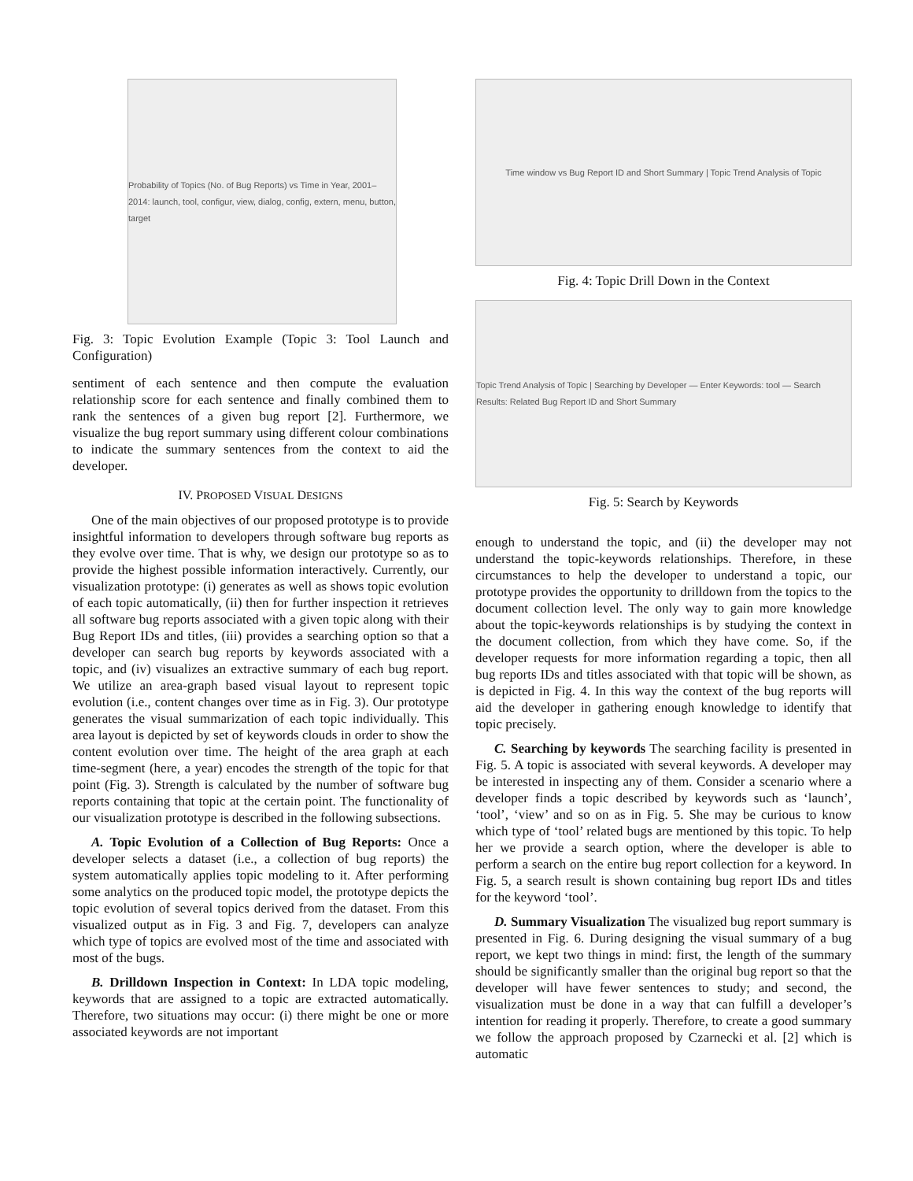Probability of Topics (No. of Bug Reports) vs Time in Year, 2001–2014: launch, tool, configur, view, dialog, config, extern, menu, button, target
Fig. 3: Topic Evolution Example (Topic 3: Tool Launch and Configuration)
sentiment of each sentence and then compute the evaluation relationship score for each sentence and finally combined them to rank the sentences of a given bug report [2]. Furthermore, we visualize the bug report summary using different colour combinations to indicate the summary sentences from the context to aid the developer.
IV. PROPOSED VISUAL DESIGNS
One of the main objectives of our proposed prototype is to provide insightful information to developers through software bug reports as they evolve over time. That is why, we design our prototype so as to provide the highest possible information interactively. Currently, our visualization prototype: (i) generates as well as shows topic evolution of each topic automatically, (ii) then for further inspection it retrieves all software bug reports associated with a given topic along with their Bug Report IDs and titles, (iii) provides a searching option so that a developer can search bug reports by keywords associated with a topic, and (iv) visualizes an extractive summary of each bug report. We utilize an area-graph based visual layout to represent topic evolution (i.e., content changes over time as in Fig. 3). Our prototype generates the visual summarization of each topic individually. This area layout is depicted by set of keywords clouds in order to show the content evolution over time. The height of the area graph at each time-segment (here, a year) encodes the strength of the topic for that point (Fig. 3). Strength is calculated by the number of software bug reports containing that topic at the certain point. The functionality of our visualization prototype is described in the following subsections.
A. Topic Evolution of a Collection of Bug Reports: Once a developer selects a dataset (i.e., a collection of bug reports) the system automatically applies topic modeling to it. After performing some analytics on the produced topic model, the prototype depicts the topic evolution of several topics derived from the dataset. From this visualized output as in Fig. 3 and Fig. 7, developers can analyze which type of topics are evolved most of the time and associated with most of the bugs.
B. Drilldown Inspection in Context: In LDA topic modeling, keywords that are assigned to a topic are extracted automatically. Therefore, two situations may occur: (i) there might be one or more associated keywords are not important
Time window vs Bug Report ID and Short Summary | Topic Trend Analysis of Topic
Fig. 4: Topic Drill Down in the Context
Topic Trend Analysis of Topic | Searching by Developer — Enter Keywords: tool — Search Results: Related Bug Report ID and Short Summary
Fig. 5: Search by Keywords
enough to understand the topic, and (ii) the developer may not understand the topic-keywords relationships. Therefore, in these circumstances to help the developer to understand a topic, our prototype provides the opportunity to drilldown from the topics to the document collection level. The only way to gain more knowledge about the topic-keywords relationships is by studying the context in the document collection, from which they have come. So, if the developer requests for more information regarding a topic, then all bug reports IDs and titles associated with that topic will be shown, as is depicted in Fig. 4. In this way the context of the bug reports will aid the developer in gathering enough knowledge to identify that topic precisely.
C. Searching by keywords The searching facility is presented in Fig. 5. A topic is associated with several keywords. A developer may be interested in inspecting any of them. Consider a scenario where a developer finds a topic described by keywords such as ‘launch’, ‘tool’, ‘view’ and so on as in Fig. 5. She may be curious to know which type of ‘tool’ related bugs are mentioned by this topic. To help her we provide a search option, where the developer is able to perform a search on the entire bug report collection for a keyword. In Fig. 5, a search result is shown containing bug report IDs and titles for the keyword ‘tool’.
D. Summary Visualization The visualized bug report summary is presented in Fig. 6. During designing the visual summary of a bug report, we kept two things in mind: first, the length of the summary should be significantly smaller than the original bug report so that the developer will have fewer sentences to study; and second, the visualization must be done in a way that can fulfill a developer’s intention for reading it properly. Therefore, to create a good summary we follow the approach proposed by Czarnecki et al. [2] which is automatic